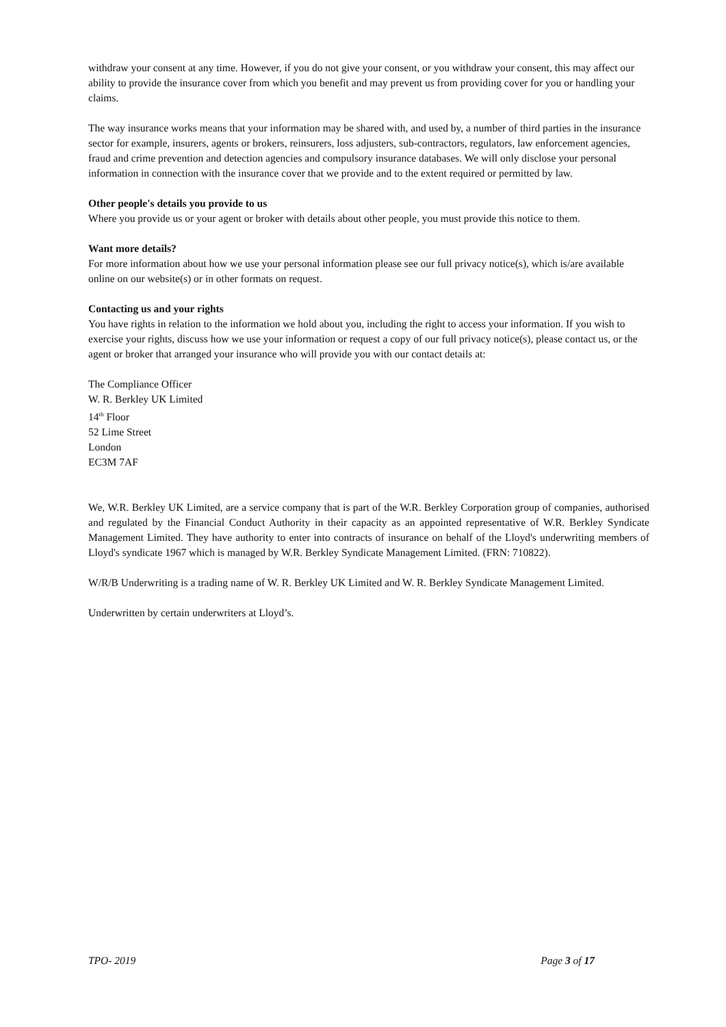withdraw your consent at any time. However, if you do not give your consent, or you withdraw your consent, this may affect our ability to provide the insurance cover from which you benefit and may prevent us from providing cover for you or handling your claims.
The way insurance works means that your information may be shared with, and used by, a number of third parties in the insurance sector for example, insurers, agents or brokers, reinsurers, loss adjusters, sub-contractors, regulators, law enforcement agencies, fraud and crime prevention and detection agencies and compulsory insurance databases. We will only disclose your personal information in connection with the insurance cover that we provide and to the extent required or permitted by law.
Other people's details you provide to us
Where you provide us or your agent or broker with details about other people, you must provide this notice to them.
Want more details?
For more information about how we use your personal information please see our full privacy notice(s), which is/are available online on our website(s) or in other formats on request.
Contacting us and your rights
You have rights in relation to the information we hold about you, including the right to access your information. If you wish to exercise your rights, discuss how we use your information or request a copy of our full privacy notice(s), please contact us, or the agent or broker that arranged your insurance who will provide you with our contact details at:
The Compliance Officer
W. R. Berkley UK Limited
14<sup>th</sup> Floor
52 Lime Street
London
EC3M 7AF
We, W.R. Berkley UK Limited, are a service company that is part of the W.R. Berkley Corporation group of companies, authorised and regulated by the Financial Conduct Authority in their capacity as an appointed representative of W.R. Berkley Syndicate Management Limited. They have authority to enter into contracts of insurance on behalf of the Lloyd's underwriting members of Lloyd's syndicate 1967 which is managed by W.R. Berkley Syndicate Management Limited. (FRN: 710822).
W/R/B Underwriting is a trading name of W. R. Berkley UK Limited and W. R. Berkley Syndicate Management Limited.
Underwritten by certain underwriters at Lloyd’s.
TPO- 2019 Page 3 of 17